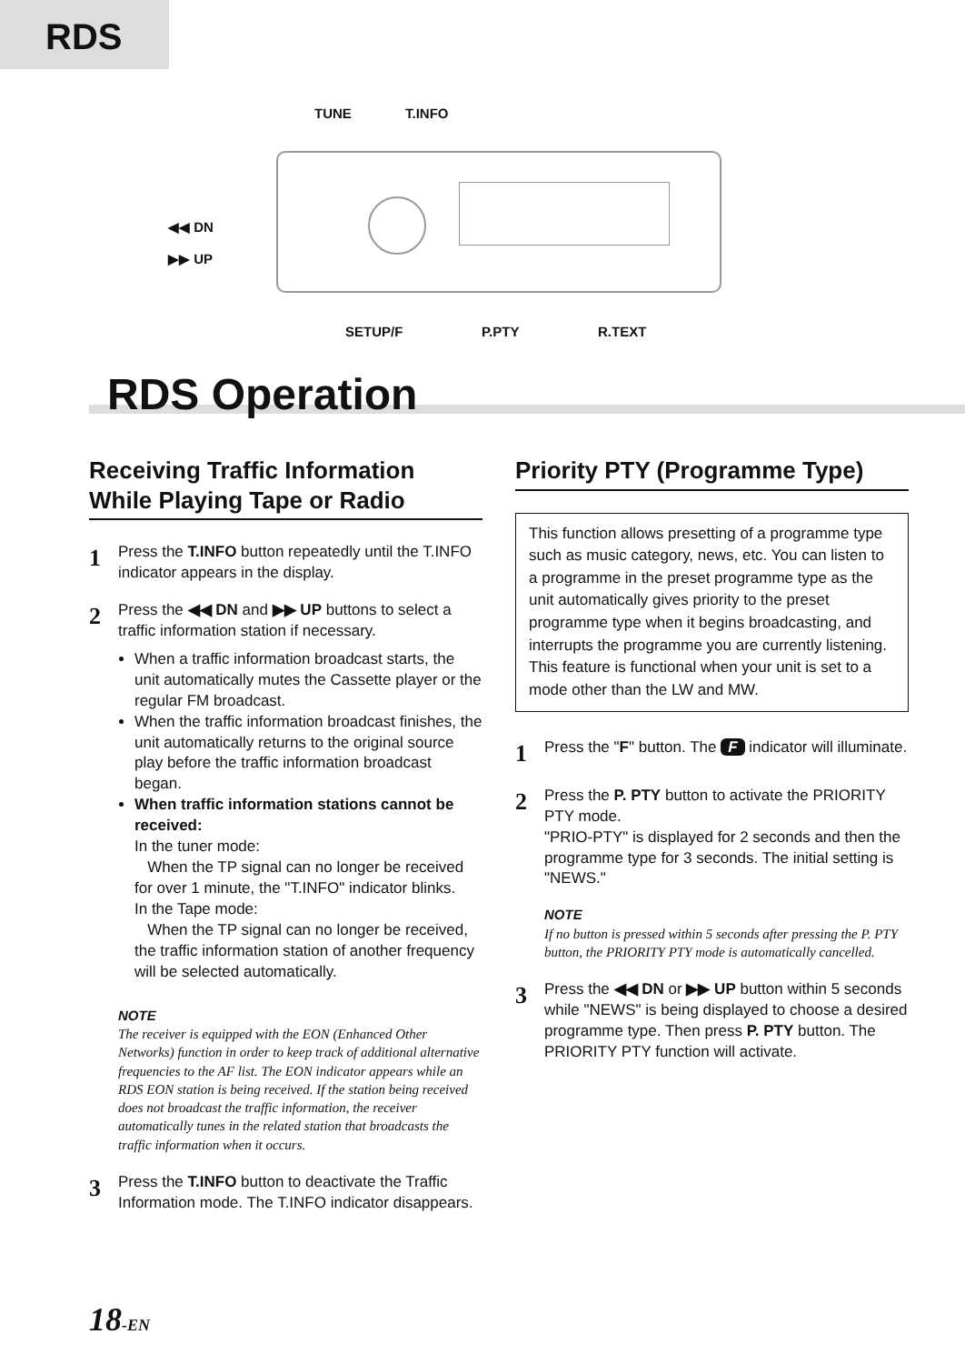RDS
TUNE T.INFO
◀◀ DN
▶▶ UP
SETUP/F P.PTY R.TEXT
RDS Operation
Receiving Traffic Information While Playing Tape or Radio
1
Press the T.INFO button repeatedly until the T.INFO indicator appears in the display.
2
Press the ◀◀ DN and ▶▶ UP buttons to select a traffic information station if necessary.
When a traffic information broadcast starts, the unit automatically mutes the Cassette player or the regular FM broadcast.
When the traffic information broadcast finishes, the unit automatically returns to the original source play before the traffic information broadcast began.
When traffic information stations cannot be received:
In the tuner mode:
When the TP signal can no longer be received for over 1 minute, the "T.INFO" indicator blinks.
In the Tape mode:
When the TP signal can no longer be received, the traffic information station of another frequency will be selected automatically.
NOTE
The receiver is equipped with the EON (Enhanced Other Networks) function in order to keep track of additional alternative frequencies to the AF list. The EON indicator appears while an RDS EON station is being received. If the station being received does not broadcast the traffic information, the receiver automatically tunes in the related station that broadcasts the traffic information when it occurs.
3
Press the T.INFO button to deactivate the Traffic Information mode. The T.INFO indicator disappears.
Priority PTY (Programme Type)
This function allows presetting of a programme type such as music category, news, etc. You can listen to a programme in the preset programme type as the unit automatically gives priority to the preset programme type when it begins broadcasting, and interrupts the programme you are currently listening. This feature is functional when your unit is set to a mode other than the LW and MW.
1
Press the "F" button. The F indicator will illuminate.
2
Press the P. PTY button to activate the PRIORITY PTY mode.
"PRIO-PTY" is displayed for 2 seconds and then the programme type for 3 seconds. The initial setting is "NEWS."
NOTE
If no button is pressed within 5 seconds after pressing the P. PTY button, the PRIORITY PTY mode is automatically cancelled.
3
Press the ◀◀ DN or ▶▶ UP button within 5 seconds while "NEWS" is being displayed to choose a desired programme type. Then press P. PTY button. The PRIORITY PTY function will activate.
18-EN